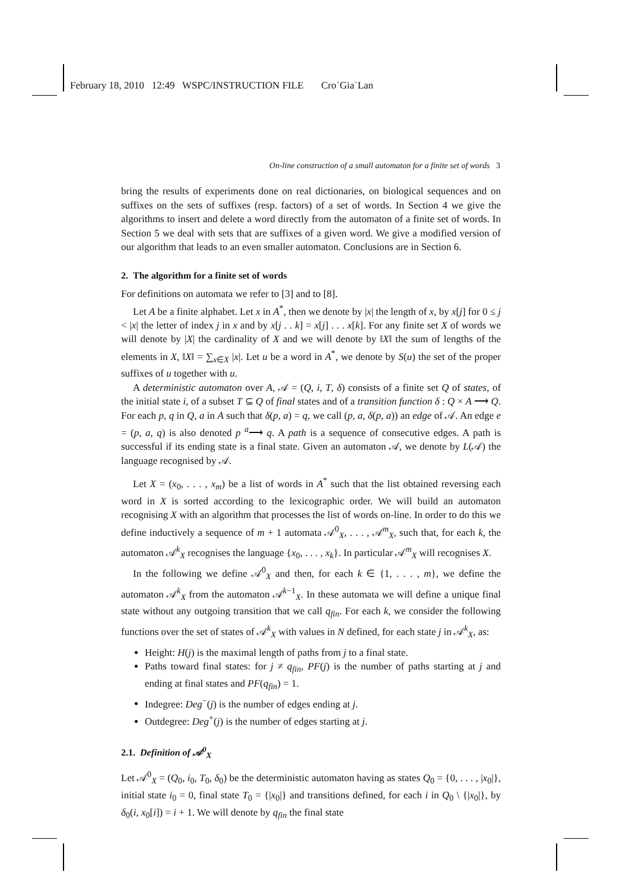February 18, 2010 12:49 WSPC/INSTRUCTION FILE Cro˙Gia˙Lan
On-line construction of a small automaton for a finite set of words 3
bring the results of experiments done on real dictionaries, on biological sequences and on suffixes on the sets of suffixes (resp. factors) of a set of words. In Section 4 we give the algorithms to insert and delete a word directly from the automaton of a finite set of words. In Section 5 we deal with sets that are suffixes of a given word. We give a modified version of our algorithm that leads to an even smaller automaton. Conclusions are in Section 6.
2. The algorithm for a finite set of words
For definitions on automata we refer to [3] and to [8].
Let A be a finite alphabet. Let x in A<sup>*</sup>, then we denote by |x| the length of x, by x[j] for 0 ≤ j < |x| the letter of index j in x and by x[j . . k] = x[j] . . . x[k]. For any finite set X of words we will denote by |X| the cardinality of X and we will denote by ‖X‖ the sum of lengths of the elements in X, ‖X‖ = ∑<sub>x∈X</sub> |x|. Let u be a word in A<sup>*</sup>, we denote by S(u) the set of the proper suffixes of u together with u.
A deterministic automaton over A, 𝒜 = (Q, i, T, δ) consists of a finite set Q of states, of the initial state i, of a subset T ⊆ Q of final states and of a transition function δ : Q × A ⟶ Q. For each p, q in Q, a in A such that δ(p, a) = q, we call (p, a, δ(p, a)) an edge of 𝒜. An edge e = (p, a, q) is also denoted p <sup>a</sup>⟶ q. A path is a sequence of consecutive edges. A path is successful if its ending state is a final state. Given an automaton 𝒜, we denote by L(𝒜) the language recognised by 𝒜.
Let X = (x<sub>0</sub>, . . . , x<sub>m</sub>) be a list of words in A<sup>*</sup> such that the list obtained reversing each word in X is sorted according to the lexicographic order. We will build an automaton recognising X with an algorithm that processes the list of words on-line. In order to do this we define inductively a sequence of m + 1 automata 𝒜<sup>0</sup><sub>X</sub>, . . . , 𝒜<sup>m</sup><sub>X</sub>, such that, for each k, the automaton 𝒜<sup>k</sup><sub>X</sub> recognises the language {x<sub>0</sub>, . . . , x<sub>k</sub>}. In particular 𝒜<sup>m</sup><sub>X</sub> will recognises X.
In the following we define 𝒜<sup>0</sup><sub>X</sub> and then, for each k ∈ {1, . . . , m}, we define the automaton 𝒜<sup>k</sup><sub>X</sub> from the automaton 𝒜<sup>k−1</sup><sub>X</sub>. In these automata we will define a unique final state without any outgoing transition that we call q<sub>fin</sub>. For each k, we consider the following functions over the set of states of 𝒜<sup>k</sup><sub>X</sub> with values in N defined, for each state j in 𝒜<sup>k</sup><sub>X</sub>, as:
Height: H(j) is the maximal length of paths from j to a final state.
Paths toward final states: for j ≠ q<sub>fin</sub>, PF(j) is the number of paths starting at j and ending at final states and PF(q<sub>fin</sub>) = 1.
Indegree: Deg<sup>−</sup>(j) is the number of edges ending at j.
Outdegree: Deg<sup>+</sup>(j) is the number of edges starting at j.
2.1. Definition of 𝒜<sup>0</sup><sub>X</sub>
Let 𝒜<sup>0</sup><sub>X</sub> = (Q<sub>0</sub>, i<sub>0</sub>, T<sub>0</sub>, δ<sub>0</sub>) be the deterministic automaton having as states Q<sub>0</sub> = {0, . . . , |x<sub>0</sub>|}, initial state i<sub>0</sub> = 0, final state T<sub>0</sub> = {|x<sub>0</sub>|} and transitions defined, for each i in Q<sub>0</sub> \ {|x<sub>0</sub>|}, by δ<sub>0</sub>(i, x<sub>0</sub>[i]) = i + 1. We will denote by q<sub>fin</sub> the final state